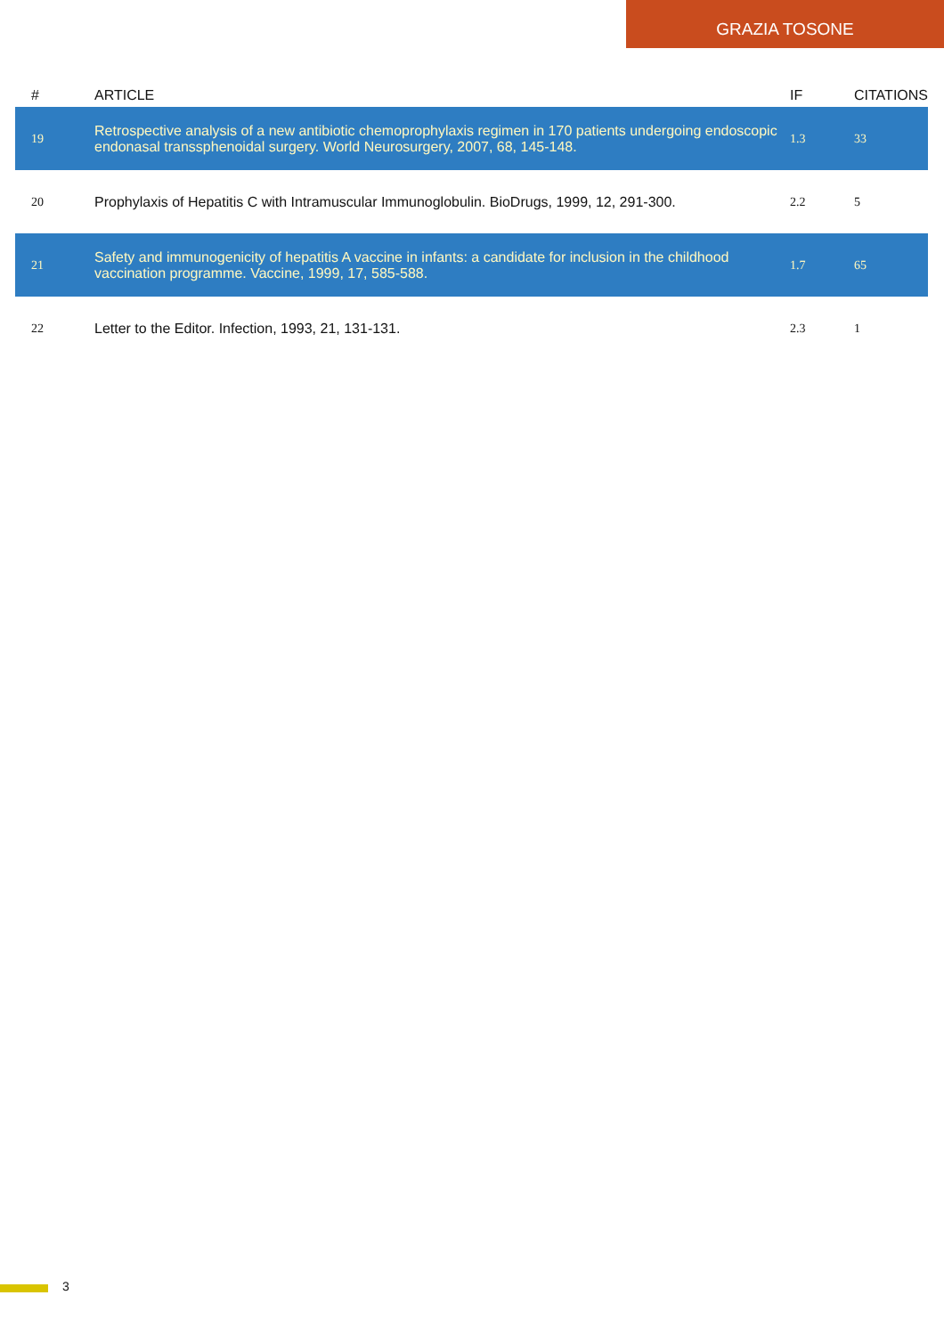GRAZIA TOSONE
| # | ARTICLE | IF | CITATIONS |
| --- | --- | --- | --- |
| 19 | Retrospective analysis of a new antibiotic chemoprophylaxis regimen in 170 patients undergoing endoscopic endonasal transsphenoidal surgery. World Neurosurgery, 2007, 68, 145-148. | 1.3 | 33 |
| 20 | Prophylaxis of Hepatitis C with Intramuscular Immunoglobulin. BioDrugs, 1999, 12, 291-300. | 2.2 | 5 |
| 21 | Safety and immunogenicity of hepatitis A vaccine in infants: a candidate for inclusion in the childhood vaccination programme. Vaccine, 1999, 17, 585-588. | 1.7 | 65 |
| 22 | Letter to the Editor. Infection, 1993, 21, 131-131. | 2.3 | 1 |
3